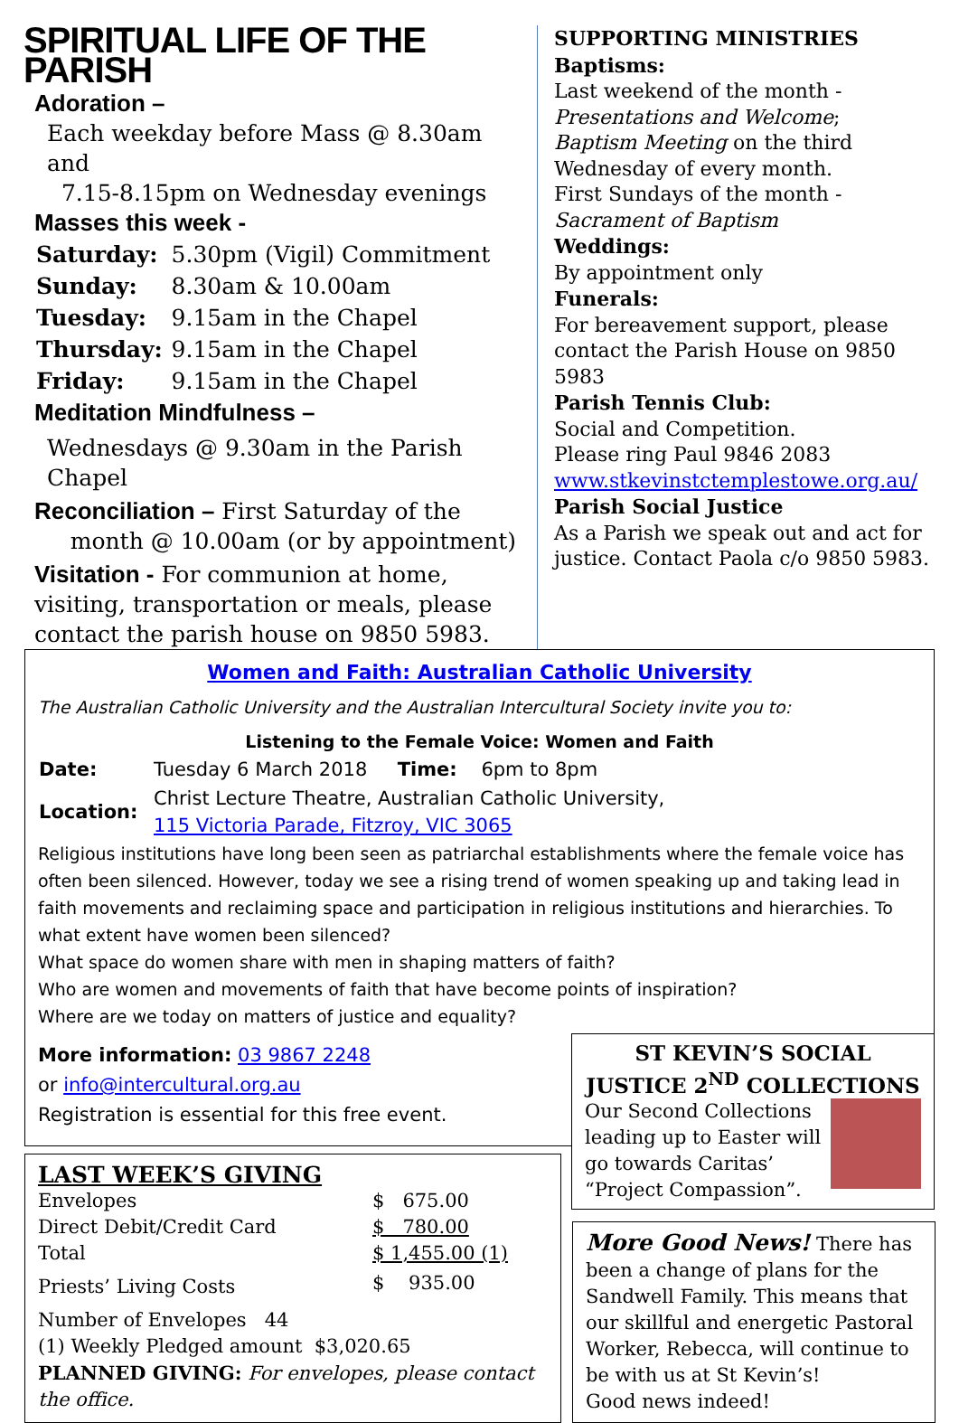SPIRITUAL LIFE OF THE PARISH
Adoration –
Each weekday before Mass @ 8.30am and
7.15-8.15pm on Wednesday evenings
Masses this week -
| Saturday: | 5.30pm (Vigil) Commitment |
| Sunday: | 8.30am & 10.00am |
| Tuesday: | 9.15am in the Chapel |
| Thursday: | 9.15am in the Chapel |
| Friday: | 9.15am in the Chapel |
Meditation Mindfulness –
Wednesdays @ 9.30am in the Parish Chapel
Reconciliation – First Saturday of the
month @ 10.00am (or by appointment)
Visitation - For communion at home, visiting, transportation or meals, please contact the parish house on 9850 5983.
SUPPORTING MINISTRIES
Baptisms:
Last weekend of the month -
Presentations and Welcome;
Baptism Meeting on the third Wednesday of every month.
First Sundays of the month -
Sacrament of Baptism
Weddings:
By appointment only
Funerals:
For bereavement support, please contact the Parish House on 9850 5983
Parish Tennis Club:
Social and Competition.
Please ring Paul 9846 2083
www.stkevinstctemplestowe.org.au/
Parish Social Justice
As a Parish we speak out and act for justice. Contact Paola c/o 9850 5983.
Women and Faith: Australian Catholic University
The Australian Catholic University and the Australian Intercultural Society invite you to:
Listening to the Female Voice: Women and Faith
| Date: | Tuesday 6 March 2018 Time: 6pm to 8pm |
| Location: | Christ Lecture Theatre, Australian Catholic University, 115 Victoria Parade, Fitzroy, VIC 3065 |
Religious institutions have long been seen as patriarchal establishments where the female voice has often been silenced. However, today we see a rising trend of women speaking up and taking lead in faith movements and reclaiming space and participation in religious institutions and hierarchies. To what extent have women been silenced?
What space do women share with men in shaping matters of faith?
Who are women and movements of faith that have become points of inspiration?
Where are we today on matters of justice and equality?
More information: 03 9867 2248
or info@intercultural.org.au
Registration is essential for this free event.
ST KEVIN’S SOCIAL JUSTICE 2<sup>ND</sup> COLLECTIONS
Our Second Collections leading up to Easter will go towards Caritas’ “Project Compassion”.
LAST WEEK’S GIVING
| Envelopes | $ 675.00 |
| Direct Debit/Credit Card | $ 780.00 |
| Total | $ 1,455.00 (1) |
| Priests’ Living Costs | $ 935.00 |
Number of Envelopes 44
(1) Weekly Pledged amount $3,020.65
PLANNED GIVING: For envelopes, please contact the office.
More Good News! There has been a change of plans for the Sandwell Family. This means that our skillful and energetic Pastoral Worker, Rebecca, will continue to be with us at St Kevin’s!
Good news indeed!